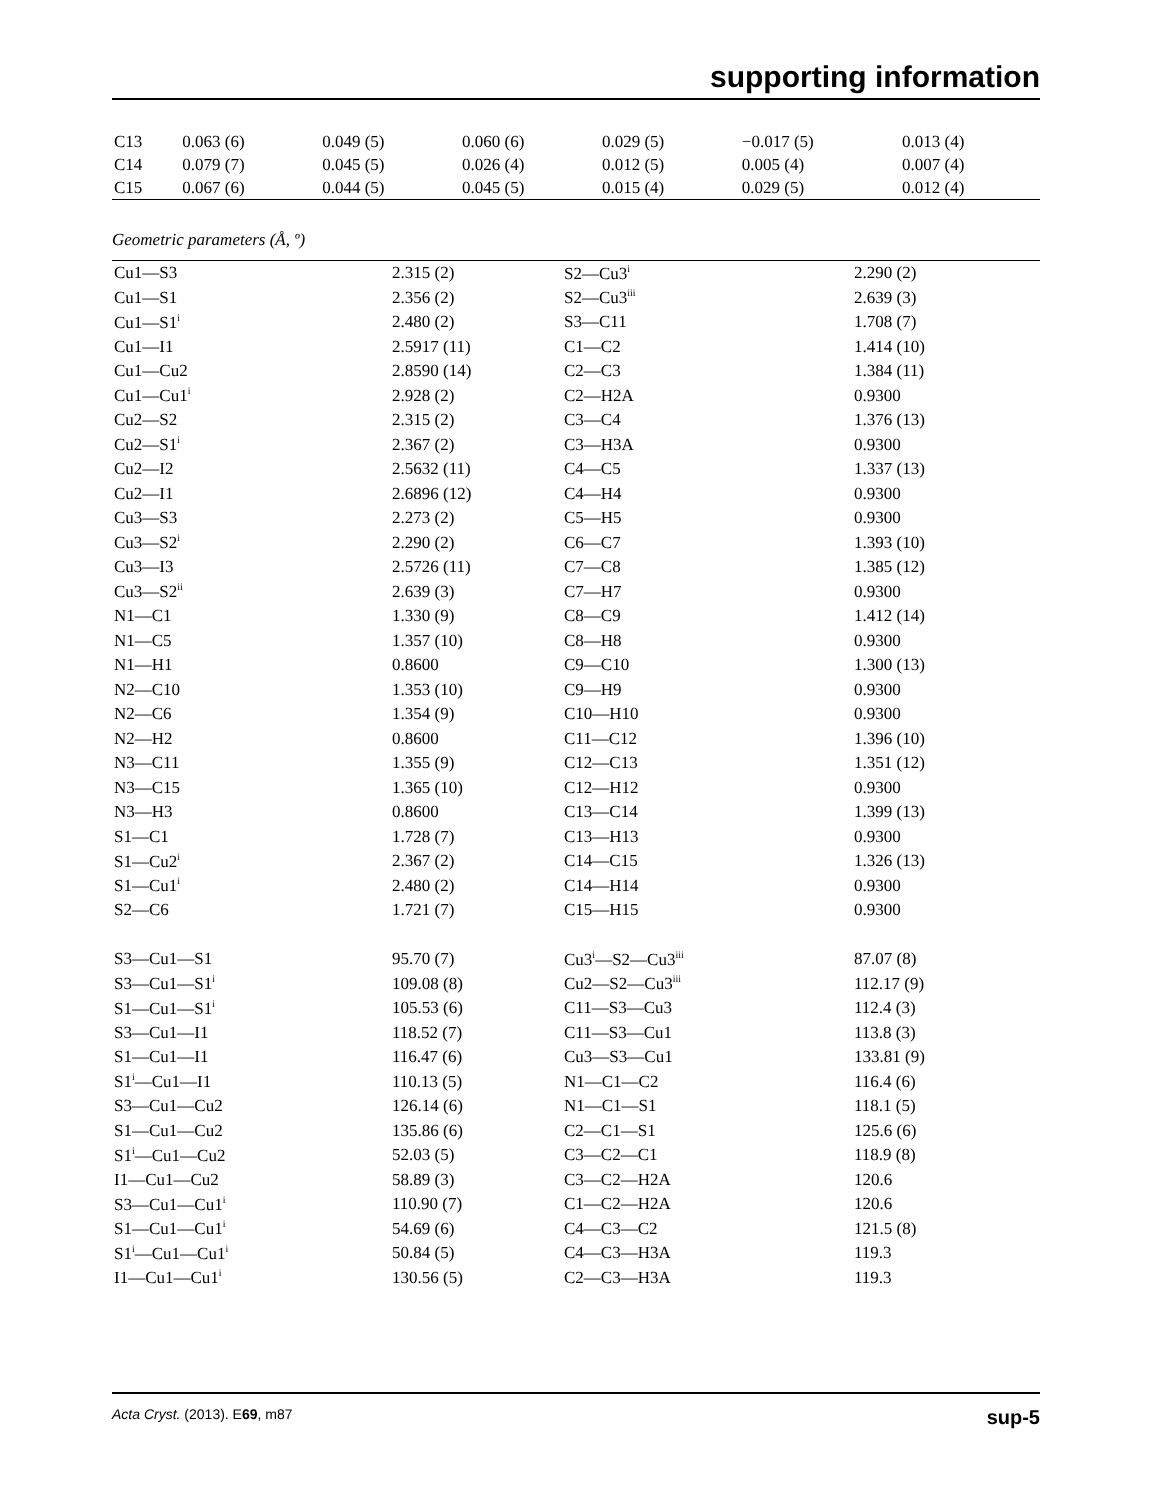supporting information
| C13 | 0.063 (6) | 0.049 (5) | 0.060 (6) | 0.029 (5) | −0.017 (5) | 0.013 (4) |
| C14 | 0.079 (7) | 0.045 (5) | 0.026 (4) | 0.012 (5) | 0.005 (4) | 0.007 (4) |
| C15 | 0.067 (6) | 0.044 (5) | 0.045 (5) | 0.015 (4) | 0.029 (5) | 0.012 (4) |
Geometric parameters (Å, º)
| Cu1—S3 | 2.315 (2) | S2—Cu3<sup>i</sup> | 2.290 (2) |
| Cu1—S1 | 2.356 (2) | S2—Cu3<sup>iii</sup> | 2.639 (3) |
| Cu1—S1<sup>i</sup> | 2.480 (2) | S3—C11 | 1.708 (7) |
| Cu1—I1 | 2.5917 (11) | C1—C2 | 1.414 (10) |
| Cu1—Cu2 | 2.8590 (14) | C2—C3 | 1.384 (11) |
| Cu1—Cu1<sup>i</sup> | 2.928 (2) | C2—H2A | 0.9300 |
| Cu2—S2 | 2.315 (2) | C3—C4 | 1.376 (13) |
| Cu2—S1<sup>i</sup> | 2.367 (2) | C3—H3A | 0.9300 |
| Cu2—I2 | 2.5632 (11) | C4—C5 | 1.337 (13) |
| Cu2—I1 | 2.6896 (12) | C4—H4 | 0.9300 |
| Cu3—S3 | 2.273 (2) | C5—H5 | 0.9300 |
| Cu3—S2<sup>i</sup> | 2.290 (2) | C6—C7 | 1.393 (10) |
| Cu3—I3 | 2.5726 (11) | C7—C8 | 1.385 (12) |
| Cu3—S2<sup>ii</sup> | 2.639 (3) | C7—H7 | 0.9300 |
| N1—C1 | 1.330 (9) | C8—C9 | 1.412 (14) |
| N1—C5 | 1.357 (10) | C8—H8 | 0.9300 |
| N1—H1 | 0.8600 | C9—C10 | 1.300 (13) |
| N2—C10 | 1.353 (10) | C9—H9 | 0.9300 |
| N2—C6 | 1.354 (9) | C10—H10 | 0.9300 |
| N2—H2 | 0.8600 | C11—C12 | 1.396 (10) |
| N3—C11 | 1.355 (9) | C12—C13 | 1.351 (12) |
| N3—C15 | 1.365 (10) | C12—H12 | 0.9300 |
| N3—H3 | 0.8600 | C13—C14 | 1.399 (13) |
| S1—C1 | 1.728 (7) | C13—H13 | 0.9300 |
| S1—Cu2<sup>i</sup> | 2.367 (2) | C14—C15 | 1.326 (13) |
| S1—Cu1<sup>i</sup> | 2.480 (2) | C14—H14 | 0.9300 |
| S2—C6 | 1.721 (7) | C15—H15 | 0.9300 |
| S3—Cu1—S1 | 95.70 (7) | Cu3<sup>i</sup>—S2—Cu3<sup>iii</sup> | 87.07 (8) |
| S3—Cu1—S1<sup>i</sup> | 109.08 (8) | Cu2—S2—Cu3<sup>iii</sup> | 112.17 (9) |
| S1—Cu1—S1<sup>i</sup> | 105.53 (6) | C11—S3—Cu3 | 112.4 (3) |
| S3—Cu1—I1 | 118.52 (7) | C11—S3—Cu1 | 113.8 (3) |
| S1—Cu1—I1 | 116.47 (6) | Cu3—S3—Cu1 | 133.81 (9) |
| S1<sup>i</sup>—Cu1—I1 | 110.13 (5) | N1—C1—C2 | 116.4 (6) |
| S3—Cu1—Cu2 | 126.14 (6) | N1—C1—S1 | 118.1 (5) |
| S1—Cu1—Cu2 | 135.86 (6) | C2—C1—S1 | 125.6 (6) |
| S1<sup>i</sup>—Cu1—Cu2 | 52.03 (5) | C3—C2—C1 | 118.9 (8) |
| I1—Cu1—Cu2 | 58.89 (3) | C3—C2—H2A | 120.6 |
| S3—Cu1—Cu1<sup>i</sup> | 110.90 (7) | C1—C2—H2A | 120.6 |
| S1—Cu1—Cu1<sup>i</sup> | 54.69 (6) | C4—C3—C2 | 121.5 (8) |
| S1<sup>i</sup>—Cu1—Cu1<sup>i</sup> | 50.84 (5) | C4—C3—H3A | 119.3 |
| I1—Cu1—Cu1<sup>i</sup> | 130.56 (5) | C2—C3—H3A | 119.3 |
Acta Cryst. (2013). E69, m87 sup-5